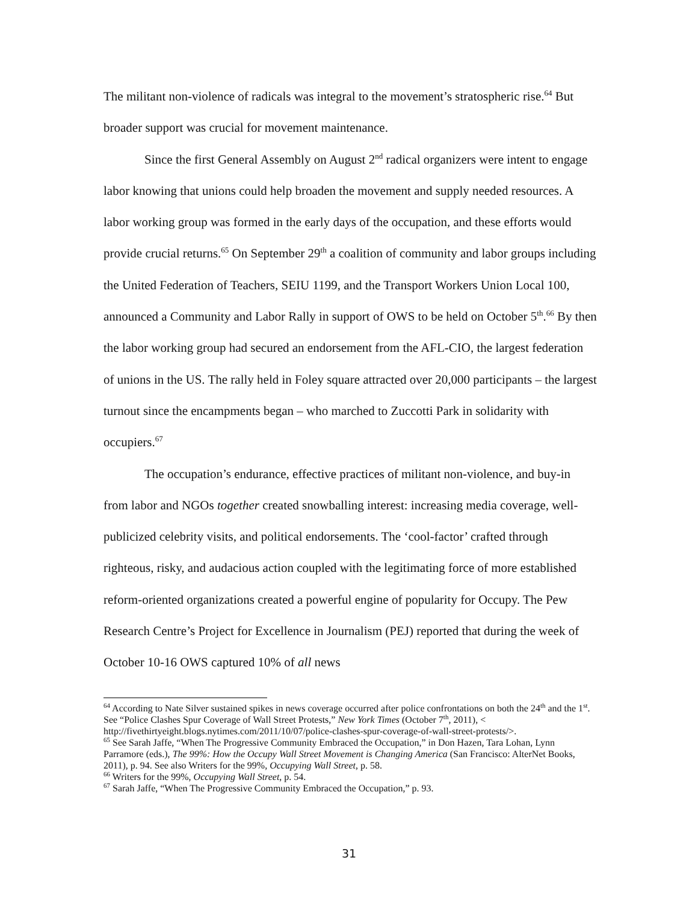The militant non-violence of radicals was integral to the movement’s stratospheric rise.<sup>64</sup> But broader support was crucial for movement maintenance.
Since the first General Assembly on August 2<sup>nd</sup> radical organizers were intent to engage labor knowing that unions could help broaden the movement and supply needed resources. A labor working group was formed in the early days of the occupation, and these efforts would provide crucial returns.<sup>65</sup> On September 29<sup>th</sup> a coalition of community and labor groups including the United Federation of Teachers, SEIU 1199, and the Transport Workers Union Local 100, announced a Community and Labor Rally in support of OWS to be held on October 5<sup>th</sup>.<sup>66</sup> By then the labor working group had secured an endorsement from the AFL-CIO, the largest federation of unions in the US. The rally held in Foley square attracted over 20,000 participants – the largest turnout since the encampments began – who marched to Zuccotti Park in solidarity with occupiers.<sup>67</sup>
The occupation’s endurance, effective practices of militant non-violence, and buy-in from labor and NGOs together created snowballing interest: increasing media coverage, well-publicized celebrity visits, and political endorsements. The ‘cool-factor’ crafted through righteous, risky, and audacious action coupled with the legitimating force of more established reform-oriented organizations created a powerful engine of popularity for Occupy. The Pew Research Centre’s Project for Excellence in Journalism (PEJ) reported that during the week of October 10-16 OWS captured 10% of all news
<sup>64</sup> According to Nate Silver sustained spikes in news coverage occurred after police confrontations on both the 24<sup>th</sup> and the 1<sup>st</sup>. See “Police Clashes Spur Coverage of Wall Street Protests,” New York Times (October 7<sup>th</sup>, 2011), < http://fivethirtyeight.blogs.nytimes.com/2011/10/07/police-clashes-spur-coverage-of-wall-street-protests/>.
<sup>65</sup> See Sarah Jaffe, “When The Progressive Community Embraced the Occupation,” in Don Hazen, Tara Lohan, Lynn Parramore (eds.), The 99%: How the Occupy Wall Street Movement is Changing America (San Francisco: AlterNet Books, 2011), p. 94. See also Writers for the 99%, Occupying Wall Street, p. 58.
<sup>66</sup> Writers for the 99%, Occupying Wall Street, p. 54.
<sup>67</sup> Sarah Jaffe, “When The Progressive Community Embraced the Occupation,” p. 93.
31